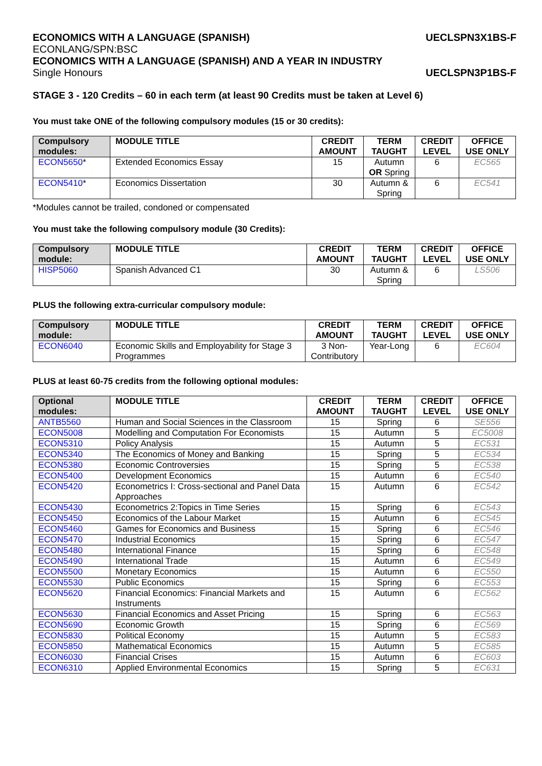ECONOMICS WITH A LANGUAGE (SPANISH)
UECLSPN3X1BS-F
ECONLANG/SPN:BSC
ECONOMICS WITH A LANGUAGE (SPANISH) AND A YEAR IN INDUSTRY
Single Honours UECLSPN3P1BS-F
STAGE 3 - 120 Credits – 60 in each term (at least 90 Credits must be taken at Level 6)
You must take ONE of the following compulsory modules (15 or 30 credits):
| Compulsory modules: | MODULE TITLE | CREDIT AMOUNT | TERM TAUGHT | CREDIT LEVEL | OFFICE USE ONLY |
| --- | --- | --- | --- | --- | --- |
| ECON5650 * | Extended Economics Essay | 15 | Autumn OR Spring | 6 | EC565 |
| ECON5410 * | Economics Dissertation | 30 | Autumn & Spring | 6 | EC541 |
*Modules cannot be trailed, condoned or compensated
You must take the following compulsory module (30 Credits):
| Compulsory module: | MODULE TITLE | CREDIT AMOUNT | TERM TAUGHT | CREDIT LEVEL | OFFICE USE ONLY |
| --- | --- | --- | --- | --- | --- |
| HISP5060 | Spanish Advanced C1 | 30 | Autumn & Spring | 6 | LS506 |
PLUS the following extra-curricular compulsory module:
| Compulsory module: | MODULE TITLE | CREDIT AMOUNT | TERM TAUGHT | CREDIT LEVEL | OFFICE USE ONLY |
| --- | --- | --- | --- | --- | --- |
| ECON6040 | Economic Skills and Employability for Stage 3 Programmes | 3 Non-Contributory | Year-Long | 6 | EC604 |
PLUS at least 60-75 credits from the following optional modules:
| Optional modules: | MODULE TITLE | CREDIT AMOUNT | TERM TAUGHT | CREDIT LEVEL | OFFICE USE ONLY |
| --- | --- | --- | --- | --- | --- |
| ANTB5560 | Human and Social Sciences in the Classroom | 15 | Spring | 6 | SE556 |
| ECON5008 | Modelling and Computation For Economists | 15 | Autumn | 5 | EC5008 |
| ECON5310 | Policy Analysis | 15 | Autumn | 5 | EC531 |
| ECON5340 | The Economics of Money and Banking | 15 | Spring | 5 | EC534 |
| ECON5380 | Economic Controversies | 15 | Spring | 5 | EC538 |
| ECON5400 | Development Economics | 15 | Autumn | 6 | EC540 |
| ECON5420 | Econometrics I: Cross-sectional and Panel Data Approaches | 15 | Autumn | 6 | EC542 |
| ECON5430 | Econometrics 2:Topics in Time Series | 15 | Spring | 6 | EC543 |
| ECON5450 | Economics of the Labour Market | 15 | Autumn | 6 | EC545 |
| ECON5460 | Games for Economics and Business | 15 | Spring | 6 | EC546 |
| ECON5470 | Industrial Economics | 15 | Spring | 6 | EC547 |
| ECON5480 | International Finance | 15 | Spring | 6 | EC548 |
| ECON5490 | International Trade | 15 | Autumn | 6 | EC549 |
| ECON5500 | Monetary Economics | 15 | Autumn | 6 | EC550 |
| ECON5530 | Public Economics | 15 | Spring | 6 | EC553 |
| ECON5620 | Financial Economics: Financial Markets and Instruments | 15 | Autumn | 6 | EC562 |
| ECON5630 | Financial Economics and Asset Pricing | 15 | Spring | 6 | EC563 |
| ECON5690 | Economic Growth | 15 | Spring | 6 | EC569 |
| ECON5830 | Political Economy | 15 | Autumn | 5 | EC583 |
| ECON5850 | Mathematical Economics | 15 | Autumn | 5 | EC585 |
| ECON6030 | Financial Crises | 15 | Autumn | 6 | EC603 |
| ECON6310 | Applied Environmental Economics | 15 | Spring | 5 | EC631 |